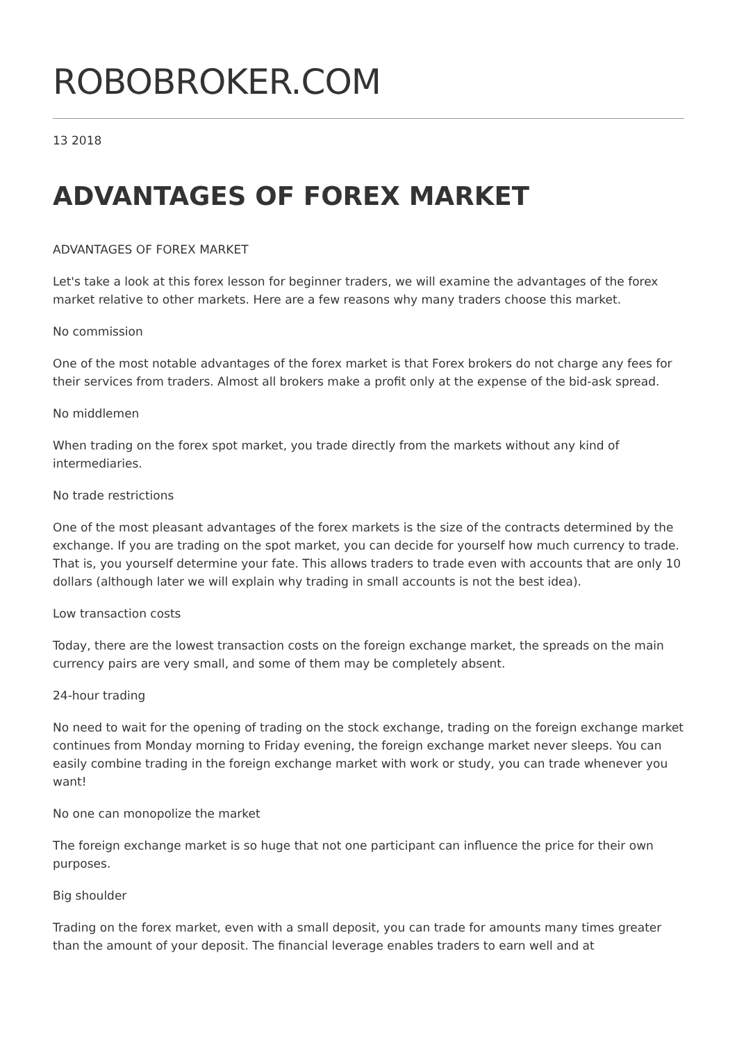ROBOBROKER.COM
13 2018
ADVANTAGES OF FOREX MARKET
ADVANTAGES OF FOREX MARKET
Let's take a look at this forex lesson for beginner traders, we will examine the advantages of the forex market relative to other markets. Here are a few reasons why many traders choose this market.
No commission
One of the most notable advantages of the forex market is that Forex brokers do not charge any fees for their services from traders. Almost all brokers make a profit only at the expense of the bid-ask spread.
No middlemen
When trading on the forex spot market, you trade directly from the markets without any kind of intermediaries.
No trade restrictions
One of the most pleasant advantages of the forex markets is the size of the contracts determined by the exchange. If you are trading on the spot market, you can decide for yourself how much currency to trade. That is, you yourself determine your fate. This allows traders to trade even with accounts that are only 10 dollars (although later we will explain why trading in small accounts is not the best idea).
Low transaction costs
Today, there are the lowest transaction costs on the foreign exchange market, the spreads on the main currency pairs are very small, and some of them may be completely absent.
24-hour trading
No need to wait for the opening of trading on the stock exchange, trading on the foreign exchange market continues from Monday morning to Friday evening, the foreign exchange market never sleeps. You can easily combine trading in the foreign exchange market with work or study, you can trade whenever you want!
No one can monopolize the market
The foreign exchange market is so huge that not one participant can influence the price for their own purposes.
Big shoulder
Trading on the forex market, even with a small deposit, you can trade for amounts many times greater than the amount of your deposit. The financial leverage enables traders to earn well and at